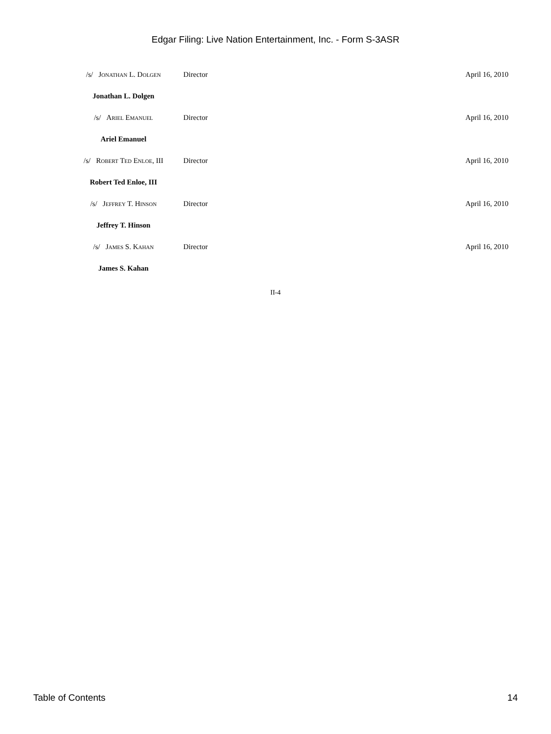Edgar Filing: Live Nation Entertainment, Inc. - Form S-3ASR
| /s/ Jonathan L. Dolgen | Director | April 16, 2010 |
| Jonathan L. Dolgen | | |
| /s/ Ariel Emanuel | Director | April 16, 2010 |
| Ariel Emanuel | | |
| /s/ Robert Ted Enloe, III | Director | April 16, 2010 |
| Robert Ted Enloe, III | | |
| /s/ Jeffrey T. Hinson | Director | April 16, 2010 |
| Jeffrey T. Hinson | | |
| /s/ James S. Kahan | Director | April 16, 2010 |
| James S. Kahan | | |
II-4
Table of Contents 14